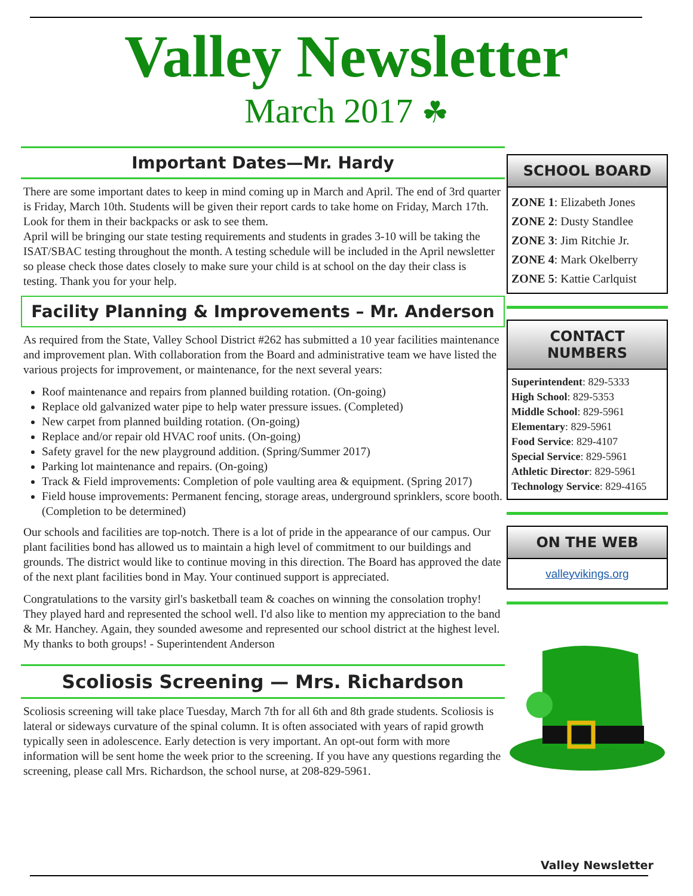Valley Newsletter
March 2017 ☘
Important Dates—Mr. Hardy
There are some important dates to keep in mind coming up in March and April. The end of 3rd quarter is Friday, March 10th. Students will be given their report cards to take home on Friday, March 17th. Look for them in their backpacks or ask to see them.
April will be bringing our state testing requirements and students in grades 3-10 will be taking the ISAT/SBAC testing throughout the month. A testing schedule will be included in the April newsletter so please check those dates closely to make sure your child is at school on the day their class is testing. Thank you for your help.
Facility Planning & Improvements – Mr. Anderson
As required from the State, Valley School District #262 has submitted a 10 year facilities maintenance and improvement plan. With collaboration from the Board and administrative team we have listed the various projects for improvement, or maintenance, for the next several years:
Roof maintenance and repairs from planned building rotation. (On-going)
Replace old galvanized water pipe to help water pressure issues. (Completed)
New carpet from planned building rotation. (On-going)
Replace and/or repair old HVAC roof units. (On-going)
Safety gravel for the new playground addition. (Spring/Summer 2017)
Parking lot maintenance and repairs. (On-going)
Track & Field improvements: Completion of pole vaulting area & equipment. (Spring 2017)
Field house improvements: Permanent fencing, storage areas, underground sprinklers, score booth. (Completion to be determined)
Our schools and facilities are top-notch. There is a lot of pride in the appearance of our campus. Our plant facilities bond has allowed us to maintain a high level of commitment to our buildings and grounds. The district would like to continue moving in this direction. The Board has approved the date of the next plant facilities bond in May. Your continued support is appreciated.
Congratulations to the varsity girl's basketball team & coaches on winning the consolation trophy! They played hard and represented the school well. I'd also like to mention my appreciation to the band & Mr. Hanchey. Again, they sounded awesome and represented our school district at the highest level.
My thanks to both groups! - Superintendent Anderson
Scoliosis Screening — Mrs. Richardson
Scoliosis screening will take place Tuesday, March 7th for all 6th and 8th grade students. Scoliosis is lateral or sideways curvature of the spinal column. It is often associated with years of rapid growth typically seen in adolescence. Early detection is very important. An opt-out form with more information will be sent home the week prior to the screening. If you have any questions regarding the screening, please call Mrs. Richardson, the school nurse, at 208-829-5961.
SCHOOL BOARD
ZONE 1: Elizabeth Jones
ZONE 2: Dusty Standlee
ZONE 3: Jim Ritchie Jr.
ZONE 4: Mark Okelberry
ZONE 5: Kattie Carlquist
CONTACT NUMBERS
Superintendent: 829-5333
High School: 829-5353
Middle School: 829-5961
Elementary: 829-5961
Food Service: 829-4107
Special Service: 829-5961
Athletic Director: 829-5961
Technology Service: 829-4165
ON THE WEB
valleyvikings.org
Valley Newsletter